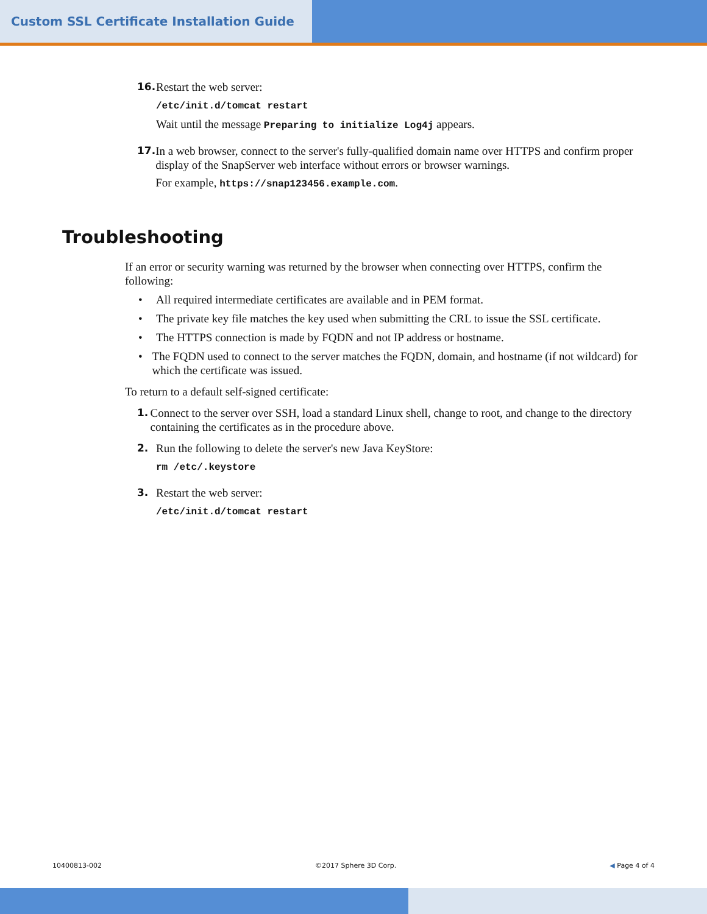Custom SSL Certificate Installation Guide
16. Restart the web server:
/etc/init.d/tomcat restart
Wait until the message Preparing to initialize Log4j appears.
17. In a web browser, connect to the server's fully-qualified domain name over HTTPS and confirm proper display of the SnapServer web interface without errors or browser warnings.
For example, https://snap123456.example.com.
Troubleshooting
If an error or security warning was returned by the browser when connecting over HTTPS, confirm the following:
• All required intermediate certificates are available and in PEM format.
• The private key file matches the key used when submitting the CRL to issue the SSL certificate.
• The HTTPS connection is made by FQDN and not IP address or hostname.
• The FQDN used to connect to the server matches the FQDN, domain, and hostname (if not wildcard) for which the certificate was issued.
To return to a default self-signed certificate:
1. Connect to the server over SSH, load a standard Linux shell, change to root, and change to the directory containing the certificates as in the procedure above.
2. Run the following to delete the server's new Java KeyStore:
rm /etc/.keystore
3. Restart the web server:
/etc/init.d/tomcat restart
10400813-002 ©2017 Sphere 3D Corp. ◀ Page 4 of 4